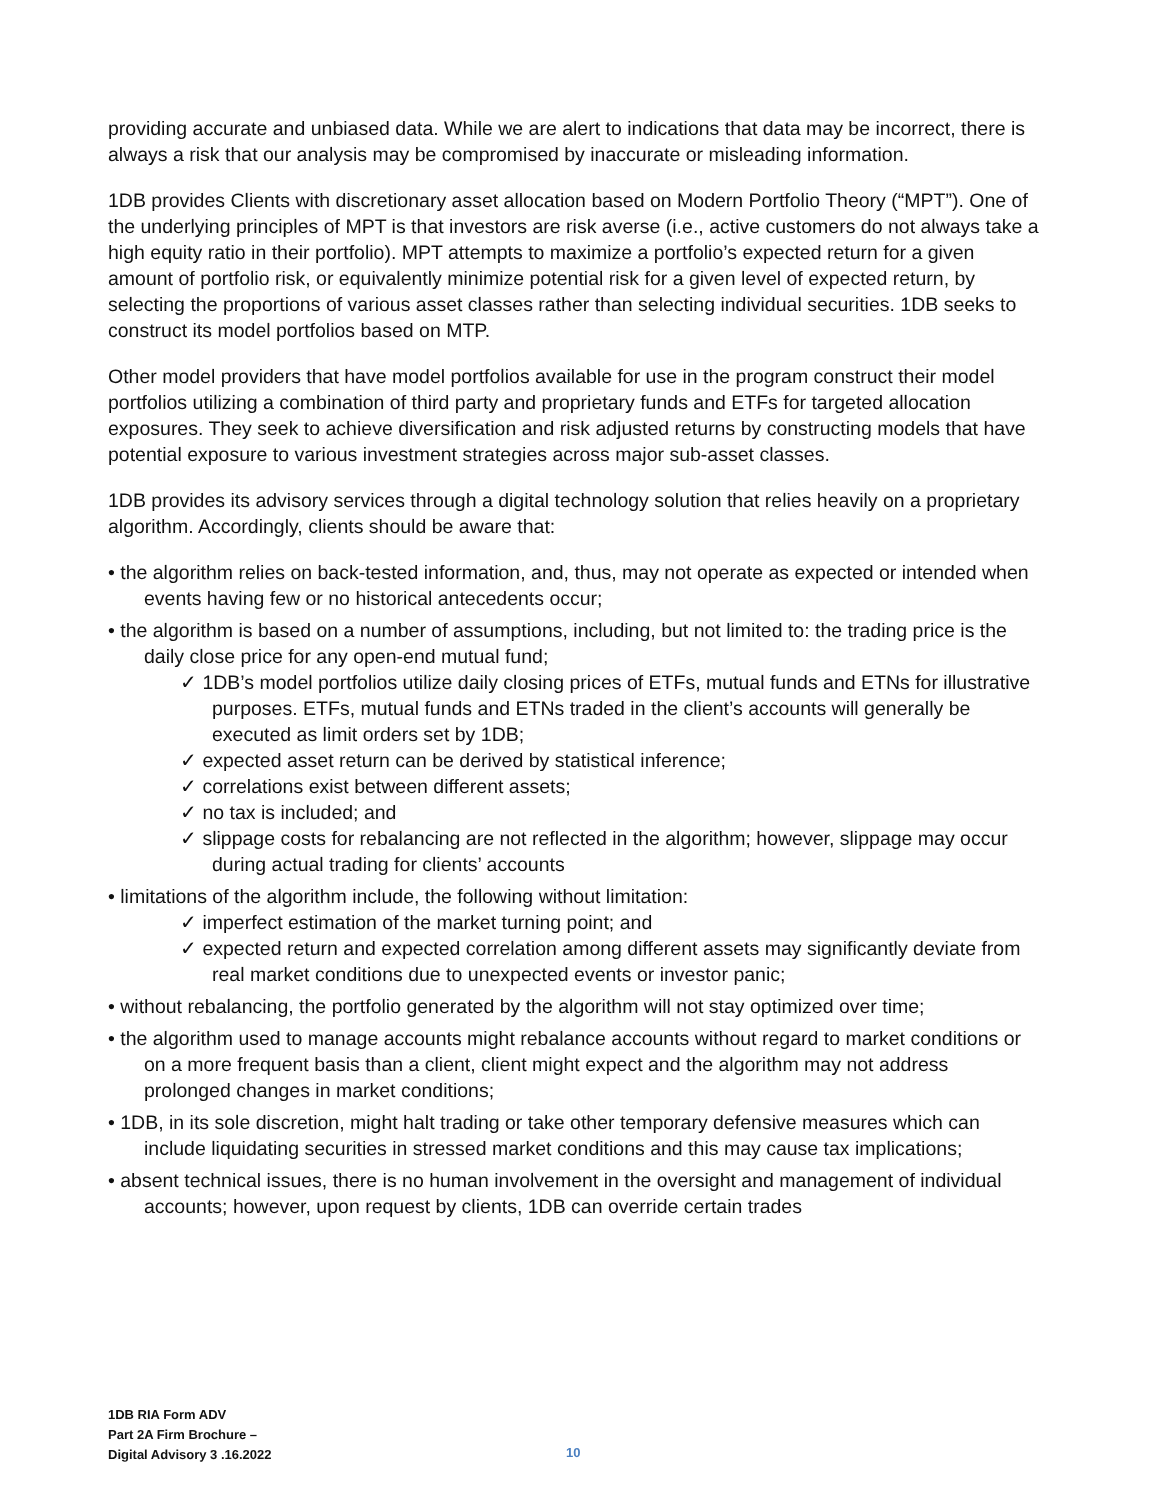providing accurate and unbiased data. While we are alert to indications that data may be incorrect, there is always a risk that our analysis may be compromised by inaccurate or misleading information.
1DB provides Clients with discretionary asset allocation based on Modern Portfolio Theory (“MPT”). One of the underlying principles of MPT is that investors are risk averse (i.e., active customers do not always take a high equity ratio in their portfolio). MPT attempts to maximize a portfolio’s expected return for a given amount of portfolio risk, or equivalently minimize potential risk for a given level of expected return, by selecting the proportions of various asset classes rather than selecting individual securities. 1DB seeks to construct its model portfolios based on MTP.
Other model providers that have model portfolios available for use in the program construct their model portfolios utilizing a combination of third party and proprietary funds and ETFs for targeted allocation exposures. They seek to achieve diversification and risk adjusted returns by constructing models that have potential exposure to various investment strategies across major sub-asset classes.
1DB provides its advisory services through a digital technology solution that relies heavily on a proprietary algorithm. Accordingly, clients should be aware that:
• the algorithm relies on back-tested information, and, thus, may not operate as expected or intended when events having few or no historical antecedents occur;
• the algorithm is based on a number of assumptions, including, but not limited to: the trading price is the daily close price for any open-end mutual fund;
✓ 1DB’s model portfolios utilize daily closing prices of ETFs, mutual funds and ETNs for illustrative purposes. ETFs, mutual funds and ETNs traded in the client’s accounts will generally be executed as limit orders set by 1DB;
✓ expected asset return can be derived by statistical inference;
✓ correlations exist between different assets;
✓ no tax is included; and
✓ slippage costs for rebalancing are not reflected in the algorithm; however, slippage may occur during actual trading for clients’ accounts
• limitations of the algorithm include, the following without limitation:
✓ imperfect estimation of the market turning point; and
✓ expected return and expected correlation among different assets may significantly deviate from real market conditions due to unexpected events or investor panic;
• without rebalancing, the portfolio generated by the algorithm will not stay optimized over time;
• the algorithm used to manage accounts might rebalance accounts without regard to market conditions or on a more frequent basis than a client, client might expect and the algorithm may not address prolonged changes in market conditions;
• 1DB, in its sole discretion, might halt trading or take other temporary defensive measures which can include liquidating securities in stressed market conditions and this may cause tax implications;
• absent technical issues, there is no human involvement in the oversight and management of individual accounts; however, upon request by clients, 1DB can override certain trades
1DB RIA Form ADV
Part 2A Firm Brochure –
Digital Advisory 3 .16.2022
10